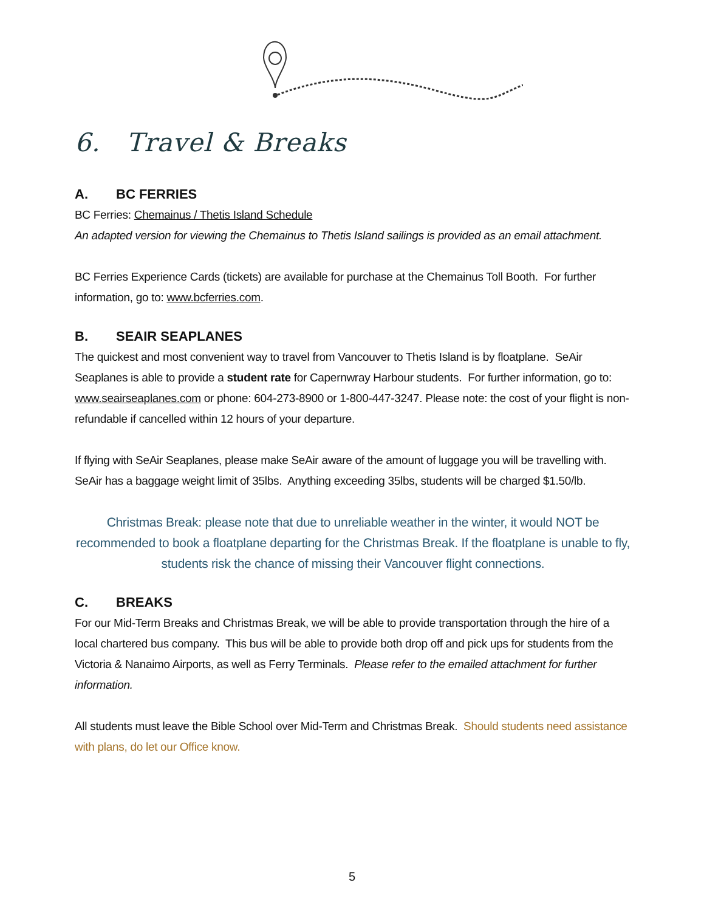6. Travel & Breaks
A. BC FERRIES
BC Ferries: Chemainus / Thetis Island Schedule
An adapted version for viewing the Chemainus to Thetis Island sailings is provided as an email attachment.
BC Ferries Experience Cards (tickets) are available for purchase at the Chemainus Toll Booth. For further information, go to: www.bcferries.com.
B. SEAIR SEAPLANES
The quickest and most convenient way to travel from Vancouver to Thetis Island is by floatplane. SeAir Seaplanes is able to provide a student rate for Capernwray Harbour students. For further information, go to: www.seairseaplanes.com or phone: 604-273-8900 or 1-800-447-3247. Please note: the cost of your flight is non-refundable if cancelled within 12 hours of your departure.
If flying with SeAir Seaplanes, please make SeAir aware of the amount of luggage you will be travelling with. SeAir has a baggage weight limit of 35lbs. Anything exceeding 35lbs, students will be charged $1.50/lb.
Christmas Break: please note that due to unreliable weather in the winter, it would NOT be recommended to book a floatplane departing for the Christmas Break. If the floatplane is unable to fly, students risk the chance of missing their Vancouver flight connections.
C. BREAKS
For our Mid-Term Breaks and Christmas Break, we will be able to provide transportation through the hire of a local chartered bus company. This bus will be able to provide both drop off and pick ups for students from the Victoria & Nanaimo Airports, as well as Ferry Terminals. Please refer to the emailed attachment for further information.
All students must leave the Bible School over Mid-Term and Christmas Break. Should students need assistance with plans, do let our Office know.
5